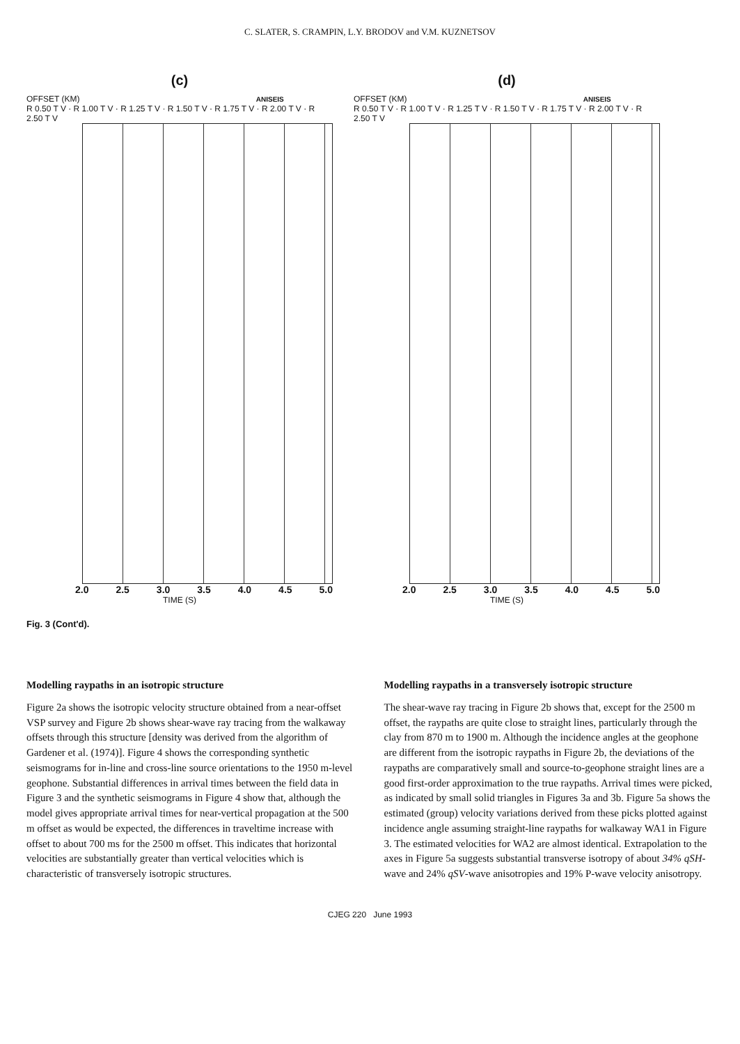C. SLATER, S. CRAMPIN, L.Y. BRODOV and V.M. KUZNETSOV
(c)
OFFSET (KM) ANISEIS
R 0.50 T V · R 1.00 T V · R 1.25 T V · R 1.50 T V · R 1.75 T V · R 2.00 T V · R 2.50 T V
2.0 2.5 3.0 3.5 4.0 4.5 5.0
TIME (S)
(d)
OFFSET (KM) ANISEIS
R 0.50 T V · R 1.00 T V · R 1.25 T V · R 1.50 T V · R 1.75 T V · R 2.00 T V · R 2.50 T V
2.0 2.5 3.0 3.5 4.0 4.5 5.0
TIME (S)
Fig. 3 (Cont'd).
Modelling raypaths in an isotropic structure
Figure 2a shows the isotropic velocity structure obtained from a near-offset VSP survey and Figure 2b shows shear-wave ray tracing from the walkaway offsets through this structure [density was derived from the algorithm of Gardener et al. (1974)]. Figure 4 shows the corresponding synthetic seismograms for in-line and cross-line source orientations to the 1950 m-level geophone. Substantial differences in arrival times between the field data in Figure 3 and the synthetic seismograms in Figure 4 show that, although the model gives appropriate arrival times for near-vertical propagation at the 500 m offset as would be expected, the differences in traveltime increase with offset to about 700 ms for the 2500 m offset. This indicates that horizontal velocities are substantially greater than vertical velocities which is characteristic of transversely isotropic structures.
Modelling raypaths in a transversely isotropic structure
The shear-wave ray tracing in Figure 2b shows that, except for the 2500 m offset, the raypaths are quite close to straight lines, particularly through the clay from 870 m to 1900 m. Although the incidence angles at the geophone are different from the isotropic raypaths in Figure 2b, the deviations of the raypaths are comparatively small and source-to-geophone straight lines are a good first-order approximation to the true raypaths. Arrival times were picked, as indicated by small solid triangles in Figures 3a and 3b. Figure 5a shows the estimated (group) velocity variations derived from these picks plotted against incidence angle assuming straight-line raypaths for walkaway WA1 in Figure 3. The estimated velocities for WA2 are almost identical. Extrapolation to the axes in Figure 5a suggests substantial transverse isotropy of about 34% qSH-wave and 24% qSV-wave anisotropies and 19% P-wave velocity anisotropy.
CJEG 220 June 1993